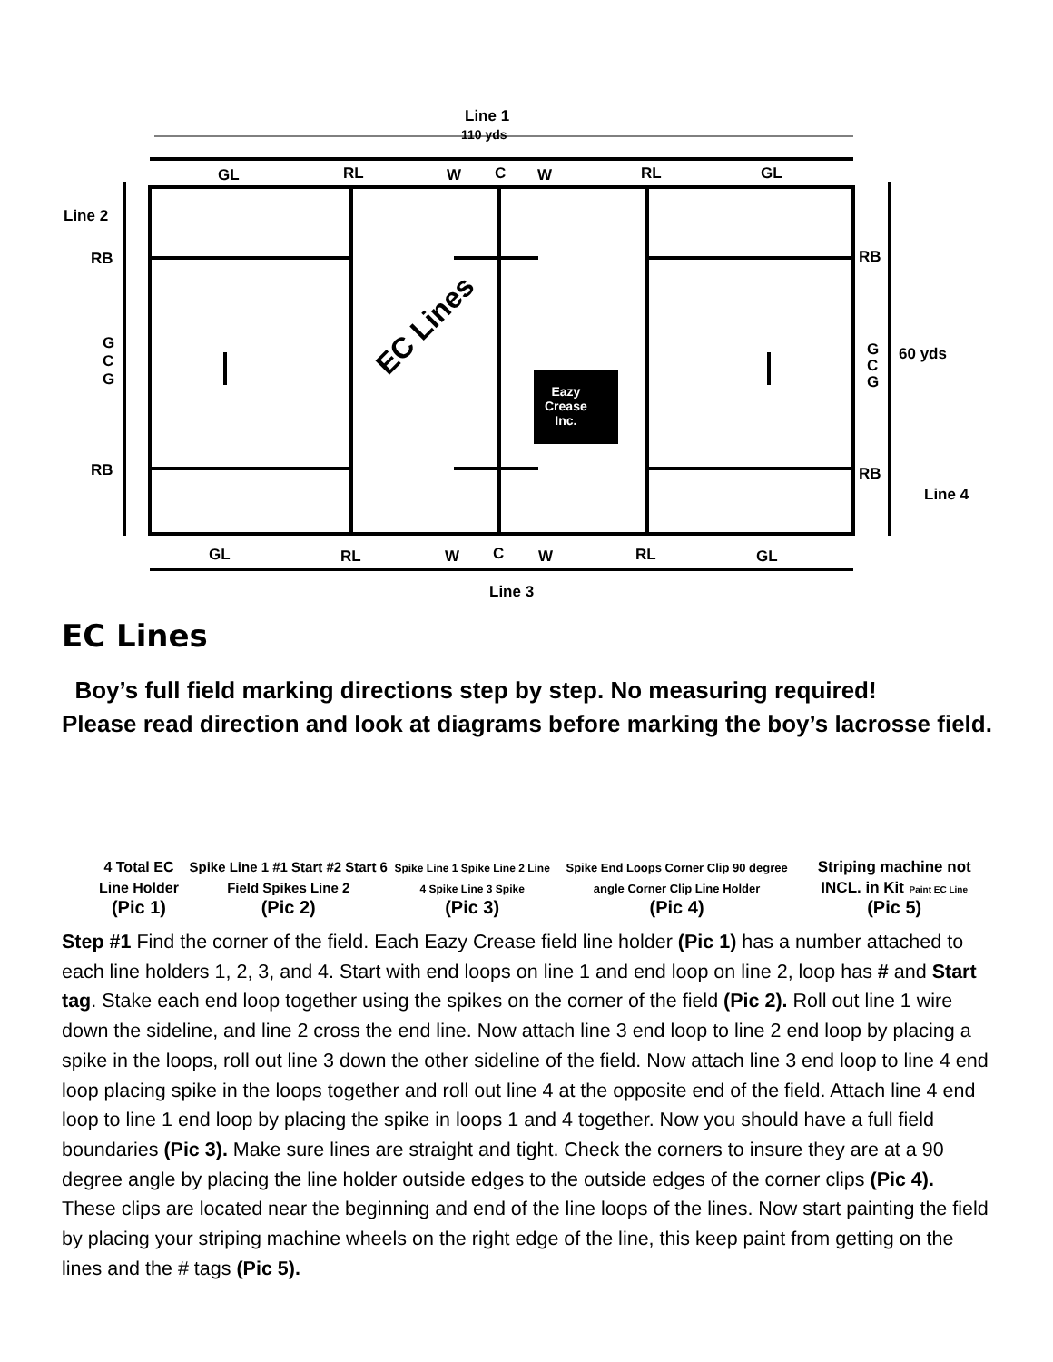Line 1
110 yds
GL RL W C W RL GL
Line 2
RB
G
C
G
RB
EC Lines
Eazy
Crease
Inc.
RB
G
C
G
60 yds
RB
Line 4
GL RL W C W RL GL
Line 3
EC Lines
Boy’s full field marking directions step by step. No measuring required!
Please read direction and look at diagrams before marking the boy’s lacrosse field.
4 Total EC Line Holder
(Pic 1)
Spike Line 1 #1 Start #2 Start 6 Field Spikes Line 2
(Pic 2)
Spike Line 1 Spike Line 2 Line 4 Spike Line 3 Spike
(Pic 3)
Spike End Loops Corner Clip 90 degree angle Corner Clip Line Holder
(Pic 4)
Striping machine not INCL. in Kit Paint EC Line
(Pic 5)
Step #1 Find the corner of the field. Each Eazy Crease field line holder (Pic 1) has a number attached to each line holders 1, 2, 3, and 4. Start with end loops on line 1 and end loop on line 2, loop has # and Start tag. Stake each end loop together using the spikes on the corner of the field (Pic 2). Roll out line 1 wire down the sideline, and line 2 cross the end line. Now attach line 3 end loop to line 2 end loop by placing a spike in the loops, roll out line 3 down the other sideline of the field. Now attach line 3 end loop to line 4 end loop placing spike in the loops together and roll out line 4 at the opposite end of the field. Attach line 4 end loop to line 1 end loop by placing the spike in loops 1 and 4 together. Now you should have a full field boundaries (Pic 3). Make sure lines are straight and tight. Check the corners to insure they are at a 90 degree angle by placing the line holder outside edges to the outside edges of the corner clips (Pic 4). These clips are located near the beginning and end of the line loops of the lines. Now start painting the field by placing your striping machine wheels on the right edge of the line, this keep paint from getting on the lines and the # tags (Pic 5).